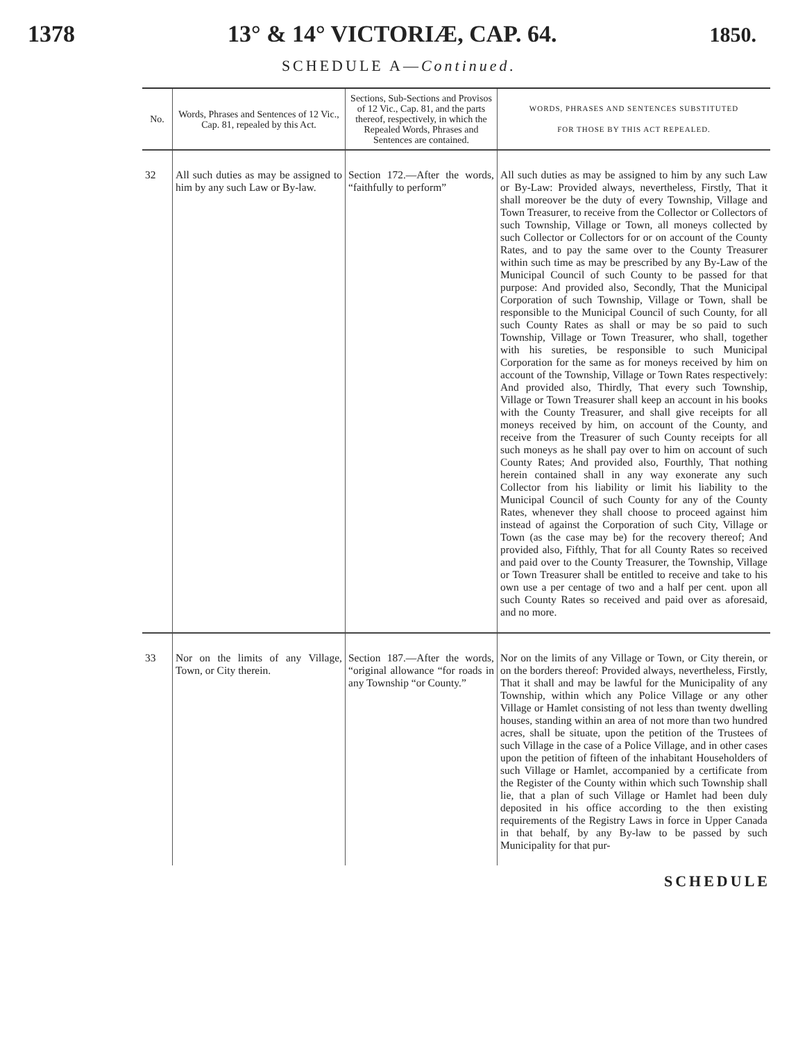1378 13° & 14° VICTORIÆ, CAP. 64. 1850.
SCHEDULE A—Continued.
| No. | Words, Phrases and Sentences of 12 Vic., Cap. 81, repealed by this Act. | Sections, Sub-Sections and Provisos of 12 Vic., Cap. 81, and the parts thereof, respectively, in which the Repealed Words, Phrases and Sentences are contained. | WORDS, PHRASES AND SENTENCES SUBSTITUTED FOR THOSE BY THIS ACT REPEALED. |
| --- | --- | --- | --- |
| 32 | All such duties as may be assigned to him by any such Law or By-law. | Section 172.—After the words, “faithfully to perform” | All such duties as may be assigned to him by any such Law or By-Law: Provided always, nevertheless, Firstly, That it shall moreover be the duty of every Township, Village and Town Treasurer, to receive from the Collector or Collectors of such Township, Village or Town, all moneys collected by such Collector or Collectors for or on account of the County Rates, and to pay the same over to the County Treasurer within such time as may be prescribed by any By-Law of the Municipal Council of such County to be passed for that purpose: And provided also, Secondly, That the Municipal Corporation of such Township, Village or Town, shall be responsible to the Municipal Council of such County, for all such County Rates as shall or may be so paid to such Township, Village or Town Treasurer, who shall, together with his sureties, be responsible to such Municipal Corporation for the same as for moneys received by him on account of the Township, Village or Town Rates respectively: And provided also, Thirdly, That every such Township, Village or Town Treasurer shall keep an account in his books with the County Treasurer, and shall give receipts for all moneys received by him, on account of the County, and receive from the Treasurer of such County receipts for all such moneys as he shall pay over to him on account of such County Rates; And provided also, Fourthly, That nothing herein contained shall in any way exonerate any such Collector from his liability or limit his liability to the Municipal Council of such County for any of the County Rates, whenever they shall choose to proceed against him instead of against the Corporation of such City, Village or Town (as the case may be) for the recovery thereof; And provided also, Fifthly, That for all County Rates so received and paid over to the County Treasurer, the Township, Village or Town Treasurer shall be entitled to receive and take to his own use a per centage of two and a half per cent. upon all such County Rates so received and paid over as aforesaid, and no more. |
| 33 | Nor on the limits of any Village, Town, or City therein. | Section 187.—After the words, “original allowance “for roads in any Township “or County.” | Nor on the limits of any Village or Town, or City therein, or on the borders thereof: Provided always, nevertheless, Firstly, That it shall and may be lawful for the Municipality of any Township, within which any Police Village or any other Village or Hamlet consisting of not less than twenty dwelling houses, standing within an area of not more than two hundred acres, shall be situate, upon the petition of the Trustees of such Village in the case of a Police Village, and in other cases upon the petition of fifteen of the inhabitant Householders of such Village or Hamlet, accompanied by a certificate from the Register of the County within which such Township shall lie, that a plan of such Village or Hamlet had been duly deposited in his office according to the then existing requirements of the Registry Laws in force in Upper Canada in that behalf, by any By-law to be passed by such Municipality for that pur- |
SCHEDULE